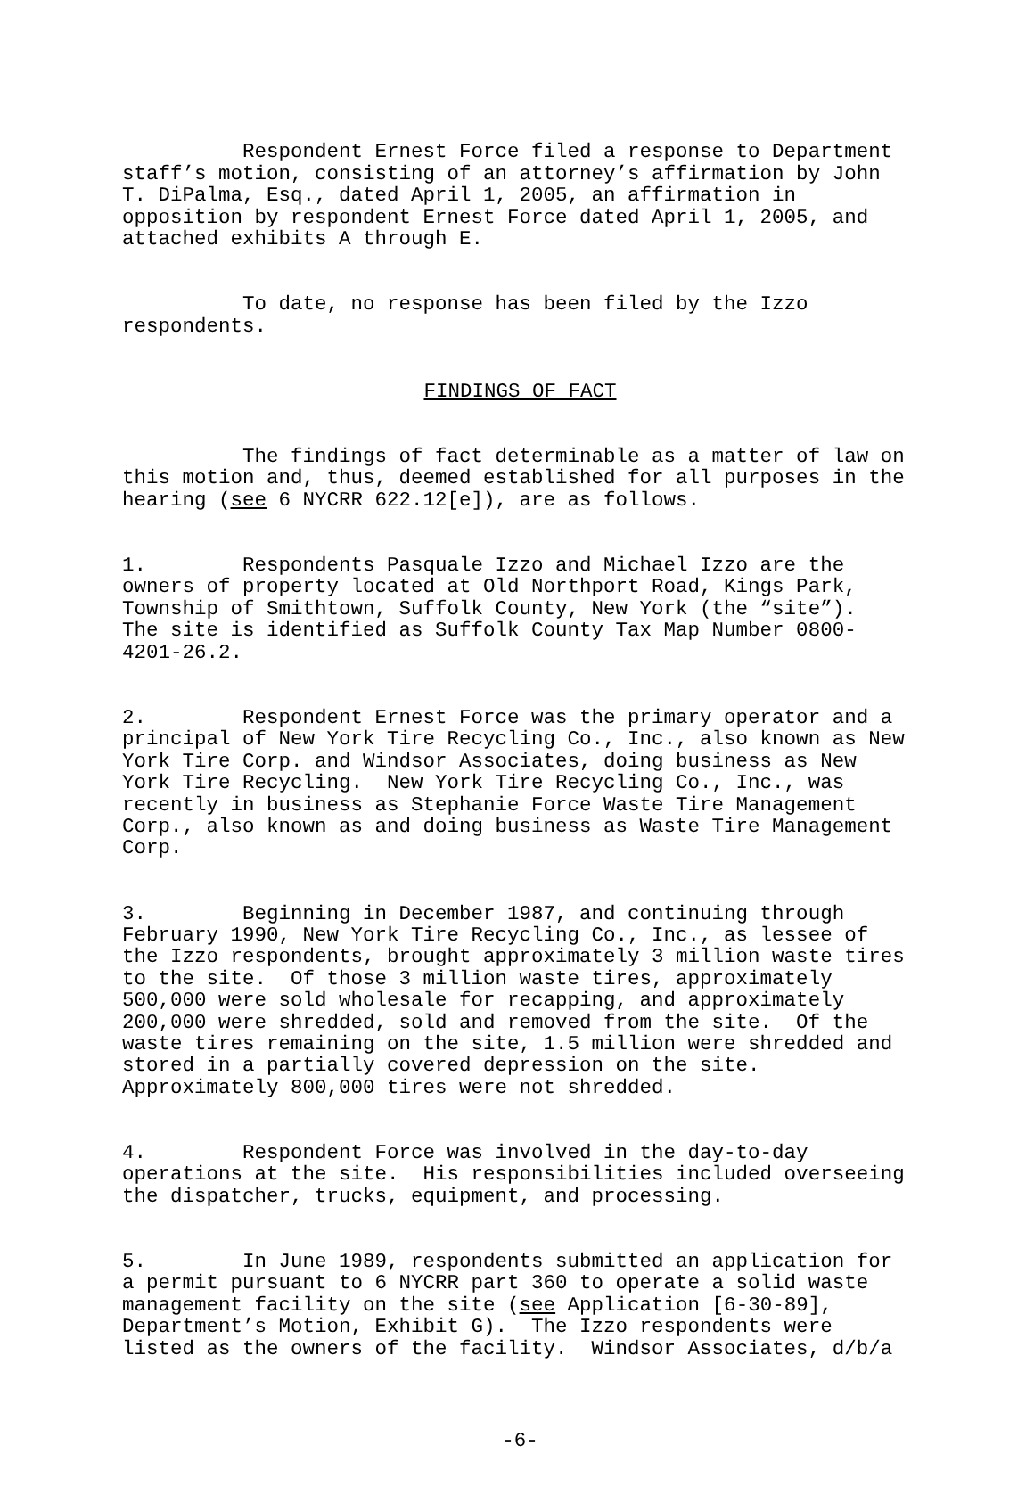Respondent Ernest Force filed a response to Department staff’s motion, consisting of an attorney’s affirmation by John T. DiPalma, Esq., dated April 1, 2005, an affirmation in opposition by respondent Ernest Force dated April 1, 2005, and attached exhibits A through E.
To date, no response has been filed by the Izzo respondents.
FINDINGS OF FACT
The findings of fact determinable as a matter of law on this motion and, thus, deemed established for all purposes in the hearing (see 6 NYCRR 622.12[e]), are as follows.
1. Respondents Pasquale Izzo and Michael Izzo are the owners of property located at Old Northport Road, Kings Park, Township of Smithtown, Suffolk County, New York (the “site”). The site is identified as Suffolk County Tax Map Number 0800- 4201-26.2.
2. Respondent Ernest Force was the primary operator and a principal of New York Tire Recycling Co., Inc., also known as New York Tire Corp. and Windsor Associates, doing business as New York Tire Recycling. New York Tire Recycling Co., Inc., was recently in business as Stephanie Force Waste Tire Management Corp., also known as and doing business as Waste Tire Management Corp.
3. Beginning in December 1987, and continuing through February 1990, New York Tire Recycling Co., Inc., as lessee of the Izzo respondents, brought approximately 3 million waste tires to the site. Of those 3 million waste tires, approximately 500,000 were sold wholesale for recapping, and approximately 200,000 were shredded, sold and removed from the site. Of the waste tires remaining on the site, 1.5 million were shredded and stored in a partially covered depression on the site. Approximately 800,000 tires were not shredded.
4. Respondent Force was involved in the day-to-day operations at the site. His responsibilities included overseeing the dispatcher, trucks, equipment, and processing.
5. In June 1989, respondents submitted an application for a permit pursuant to 6 NYCRR part 360 to operate a solid waste management facility on the site (see Application [6-30-89], Department’s Motion, Exhibit G). The Izzo respondents were listed as the owners of the facility. Windsor Associates, d/b/a
-6-